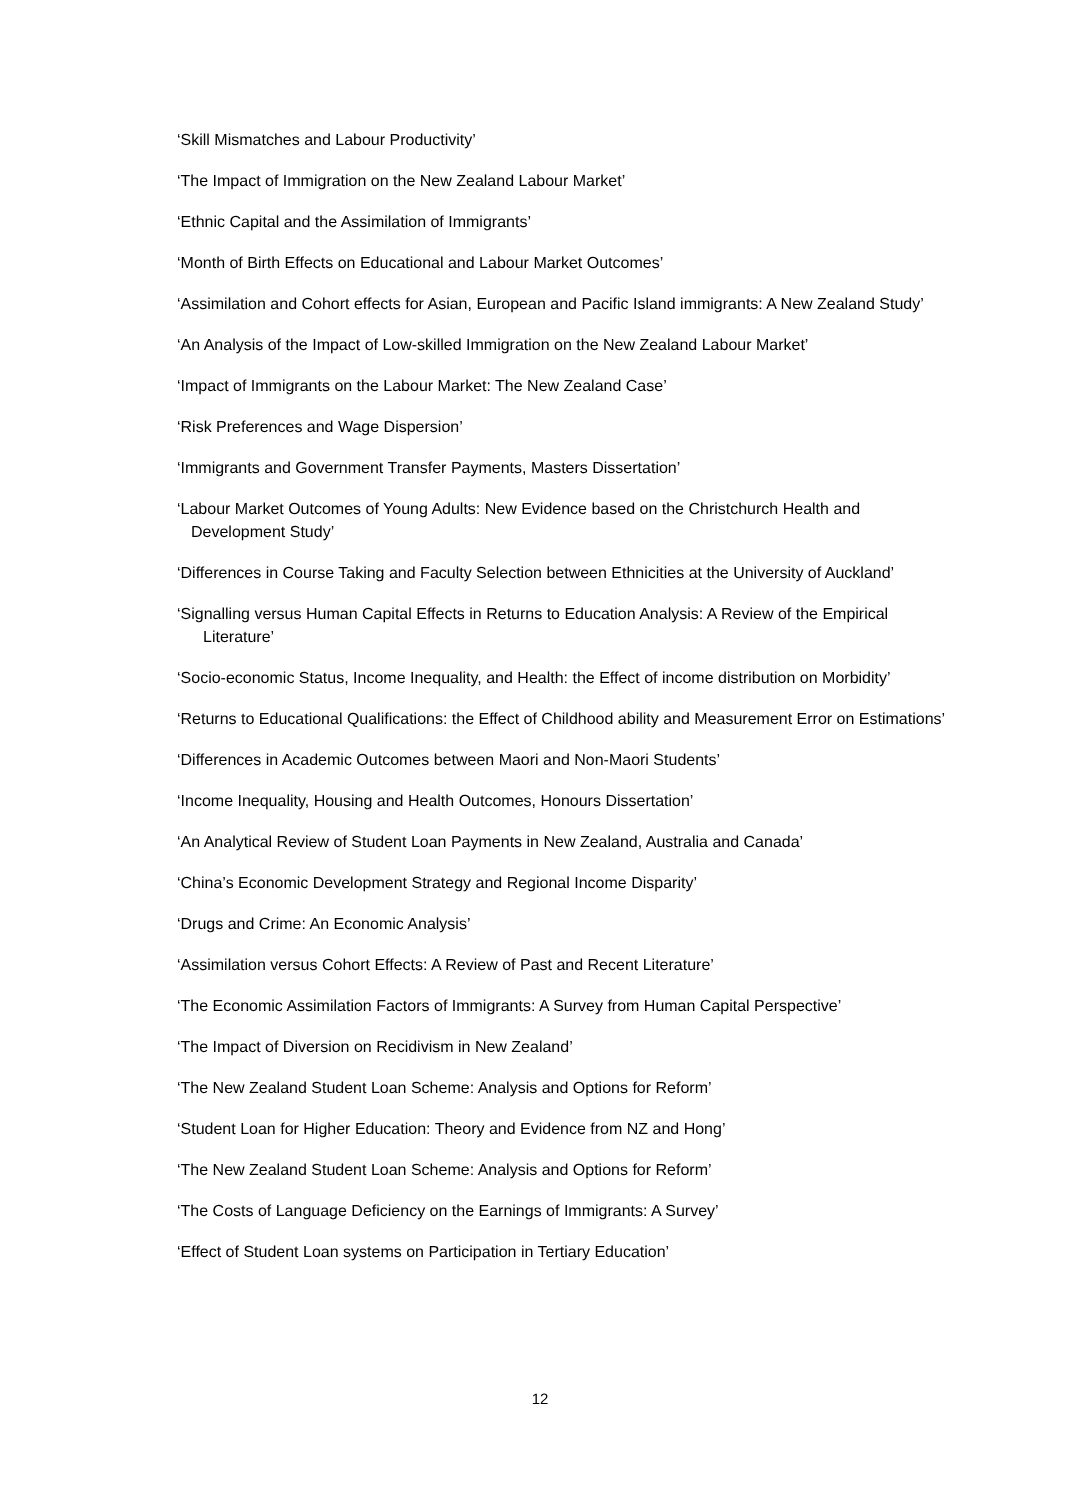‘Skill Mismatches and Labour Productivity’
‘The Impact of Immigration on the New Zealand Labour Market’
‘Ethnic Capital and the Assimilation of Immigrants’
‘Month of Birth Effects on Educational and Labour Market Outcomes’
‘Assimilation and Cohort effects for Asian, European and Pacific Island immigrants: A New Zealand Study’
‘An Analysis of the Impact of Low-skilled Immigration on the New Zealand Labour Market’
‘Impact of Immigrants on the Labour Market: The New Zealand Case’
‘Risk Preferences and Wage Dispersion’
‘Immigrants and Government Transfer Payments, Masters Dissertation’
‘Labour Market Outcomes of Young Adults: New Evidence based on the Christchurch Health and Development Study’
‘Differences in Course Taking and Faculty Selection between Ethnicities at the University of Auckland’
‘Signalling versus Human Capital Effects in Returns to Education Analysis: A Review of the Empirical Literature’
‘Socio-economic Status, Income Inequality, and Health: the Effect of income distribution on Morbidity’
‘Returns to Educational Qualifications: the Effect of Childhood ability and Measurement Error on Estimations’
‘Differences in Academic Outcomes between Maori and Non-Maori Students’
‘Income Inequality, Housing and Health Outcomes, Honours Dissertation’
‘An Analytical Review of Student Loan Payments in New Zealand, Australia and Canada’
‘China’s Economic Development Strategy and Regional Income Disparity’
‘Drugs and Crime: An Economic Analysis’
‘Assimilation versus Cohort Effects: A Review of Past and Recent Literature’
‘The Economic Assimilation Factors of Immigrants: A Survey from Human Capital Perspective’
‘The Impact of Diversion on Recidivism in New Zealand’
‘The New Zealand Student Loan Scheme: Analysis and Options for Reform’
‘Student Loan for Higher Education: Theory and Evidence from NZ and Hong’
‘The New Zealand Student Loan Scheme: Analysis and Options for Reform’
‘The Costs of Language Deficiency on the Earnings of Immigrants: A Survey’
‘Effect of Student Loan systems on Participation in Tertiary Education’
12